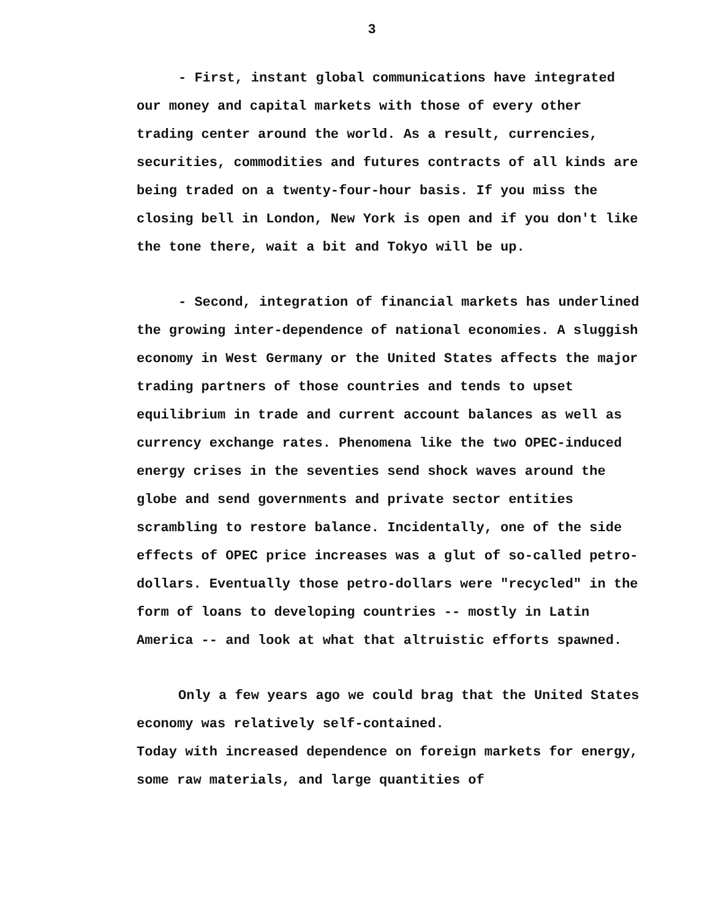3
- First, instant global communications have integrated our money and capital markets with those of every other trading center around the world. As a result, currencies, securities, commodities and futures contracts of all kinds are being traded on a twenty-four-hour basis. If you miss the closing bell in London, New York is open and if you don't like the tone there, wait a bit and Tokyo will be up.
- Second, integration of financial markets has underlined the growing inter-dependence of national economies. A sluggish economy in West Germany or the United States affects the major trading partners of those countries and tends to upset equilibrium in trade and current account balances as well as currency exchange rates. Phenomena like the two OPEC-induced energy crises in the seventies send shock waves around the globe and send governments and private sector entities scrambling to restore balance. Incidentally, one of the side effects of OPEC price increases was a glut of so-called petro-dollars. Eventually those petro-dollars were "recycled" in the form of loans to developing countries -- mostly in Latin America -- and look at what that altruistic efforts spawned.
Only a few years ago we could brag that the United States economy was relatively self-contained.
Today with increased dependence on foreign markets for energy, some raw materials, and large quantities of